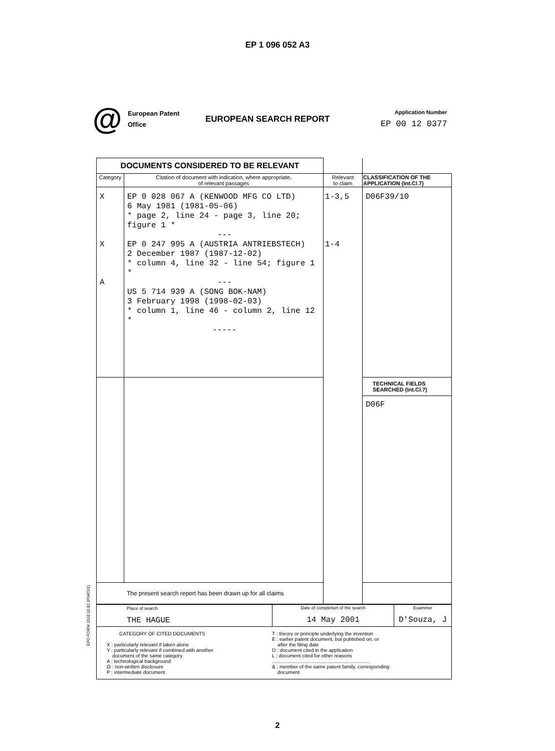EP 1 096 052 A3
@
European Patent
Office
EUROPEAN SEARCH REPORT
Application Number
EP 00 12 0377
| DOCUMENTS CONSIDERED TO BE RELEVANT | | | |
| Category | Citation of document with indication, where appropriate, of relevant passages | Relevant to claim | CLASSIFICATION OF THE APPLICATION (Int.Cl.7) |
| X X A | EP 0 028 067 A (KENWOOD MFG CO LTD) 6 May 1981 (1981-05-06) * page 2, line 24 - page 3, line 20; figure 1 * --- EP 0 247 995 A (AUSTRIA ANTRIEBSTECH) 2 December 1987 (1987-12-02) * column 4, line 32 - line 54; figure 1 * --- US 5 714 939 A (SONG BOK-NAM) 3 February 1998 (1998-02-03) * column 1, line 46 - column 2, line 12 * ----- | 1-3,5 1-4 | D06F39/10 |
| | | | TECHNICAL FIELDS SEARCHED (Int.Cl.7) D06F |
| The present search report has been drawn up for all claims | | | |
| Place of search THE HAGUE | Date of completion of the search 14 May 2001 | Examiner D'Souza, J |
| CATEGORY OF CITED DOCUMENTS X : particularly relevant if taken alone Y : particularly relevant if combined with another document of the same category A : technological background O : non-written disclosure P : intermediate document T : theory or principle underlying the invention E : earlier patent document, but published on, or after the filing date D : document cited in the application L : document cited for other reasons ...................................................................... & : member of the same patent family, corresponding document | | |
EPO FORM 1503 03.82 (P04C01)
2